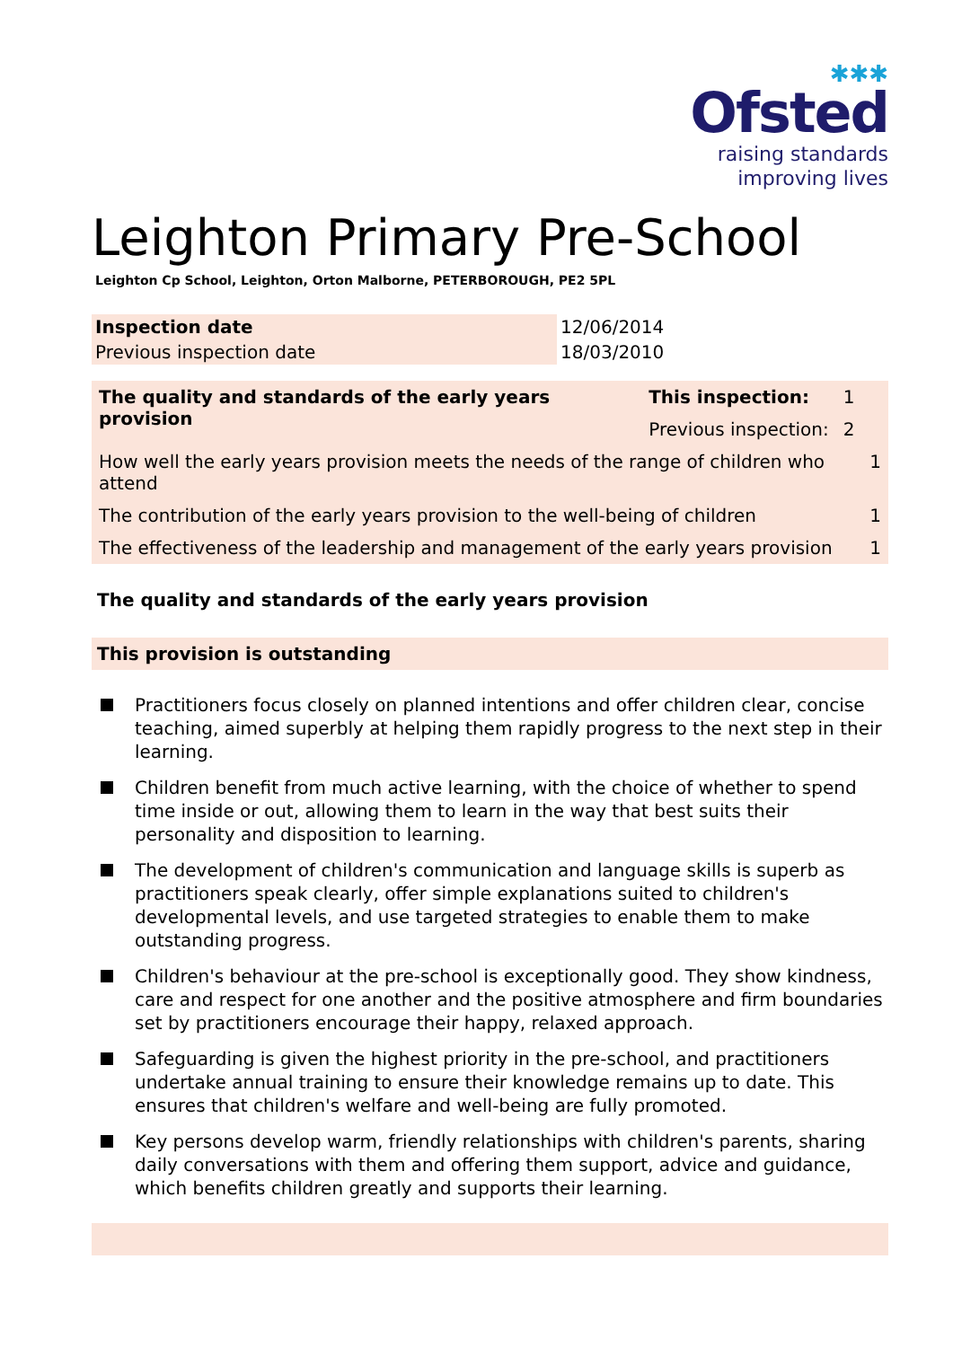✱✱✱
Ofsted
raising standards
improving lives
Leighton Primary Pre-School
Leighton Cp School, Leighton, Orton Malborne, PETERBOROUGH, PE2 5PL
| Inspection date | 12/06/2014 |
| Previous inspection date | 18/03/2010 |
| The quality and standards of the early years provision | This inspection: | 1 | |
| | Previous inspection: | 2 | |
| How well the early years provision meets the needs of the range of children who attend | | | 1 |
| The contribution of the early years provision to the well-being of children | | | 1 |
| The effectiveness of the leadership and management of the early years provision | | | 1 |
The quality and standards of the early years provision
This provision is outstanding
Practitioners focus closely on planned intentions and offer children clear, concise teaching, aimed superbly at helping them rapidly progress to the next step in their learning.
Children benefit from much active learning, with the choice of whether to spend time inside or out, allowing them to learn in the way that best suits their personality and disposition to learning.
The development of children's communication and language skills is superb as practitioners speak clearly, offer simple explanations suited to children's developmental levels, and use targeted strategies to enable them to make outstanding progress.
Children's behaviour at the pre-school is exceptionally good. They show kindness, care and respect for one another and the positive atmosphere and firm boundaries set by practitioners encourage their happy, relaxed approach.
Safeguarding is given the highest priority in the pre-school, and practitioners undertake annual training to ensure their knowledge remains up to date. This ensures that children's welfare and well-being are fully promoted.
Key persons develop warm, friendly relationships with children's parents, sharing daily conversations with them and offering them support, advice and guidance, which benefits children greatly and supports their learning.